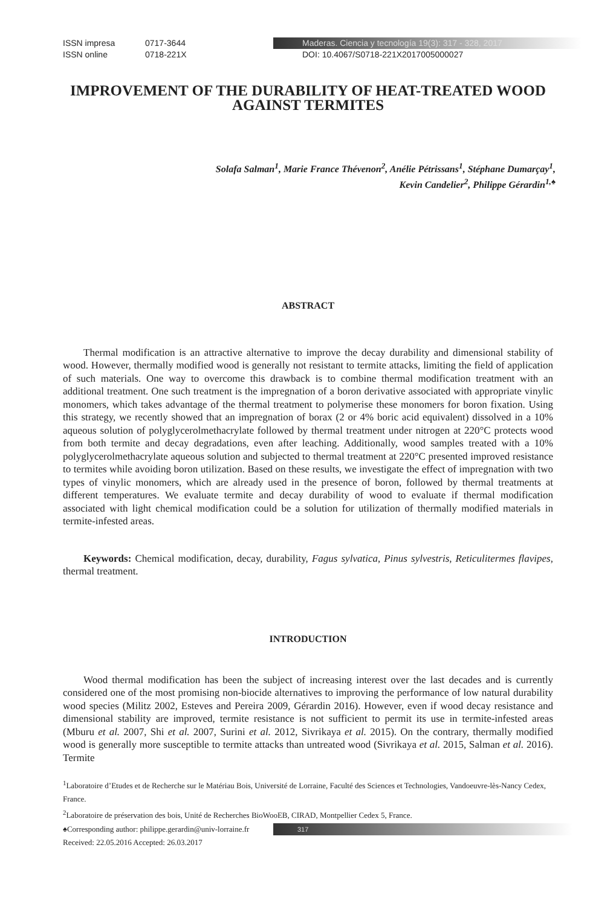ISSN impresa 0717-3644
ISSN online 0718-221X
Maderas. Ciencia y tecnología 19(3): 317 - 328, 2017
DOI: 10.4067/S0718-221X2017005000027
IMPROVEMENT OF THE DURABILITY OF HEAT-TREATED WOOD AGAINST TERMITES
Solafa Salman<sup>1</sup>, Marie France Thévenon<sup>2</sup>, Anélie Pétrissans<sup>1</sup>, Stéphane Dumarçay<sup>1</sup>,
Kevin Candelier<sup>2</sup>, Philippe Gérardin<sup>1,♠</sup>
ABSTRACT
Thermal modification is an attractive alternative to improve the decay durability and dimensional stability of wood. However, thermally modified wood is generally not resistant to termite attacks, limiting the field of application of such materials. One way to overcome this drawback is to combine thermal modification treatment with an additional treatment. One such treatment is the impregnation of a boron derivative associated with appropriate vinylic monomers, which takes advantage of the thermal treatment to polymerise these monomers for boron fixation. Using this strategy, we recently showed that an impregnation of borax (2 or 4% boric acid equivalent) dissolved in a 10% aqueous solution of polyglycerolmethacrylate followed by thermal treatment under nitrogen at 220°C protects wood from both termite and decay degradations, even after leaching. Additionally, wood samples treated with a 10% polyglycerolmethacrylate aqueous solution and subjected to thermal treatment at 220°C presented improved resistance to termites while avoiding boron utilization. Based on these results, we investigate the effect of impregnation with two types of vinylic monomers, which are already used in the presence of boron, followed by thermal treatments at different temperatures. We evaluate termite and decay durability of wood to evaluate if thermal modification associated with light chemical modification could be a solution for utilization of thermally modified materials in termite-infested areas.
Keywords: Chemical modification, decay, durability, Fagus sylvatica, Pinus sylvestris, Reticulitermes flavipes, thermal treatment.
INTRODUCTION
Wood thermal modification has been the subject of increasing interest over the last decades and is currently considered one of the most promising non-biocide alternatives to improving the performance of low natural durability wood species (Militz 2002, Esteves and Pereira 2009, Gérardin 2016). However, even if wood decay resistance and dimensional stability are improved, termite resistance is not sufficient to permit its use in termite-infested areas (Mburu et al. 2007, Shi et al. 2007, Surini et al. 2012, Sivrikaya et al. 2015). On the contrary, thermally modified wood is generally more susceptible to termite attacks than untreated wood (Sivrikaya et al. 2015, Salman et al. 2016). Termite
<sup>1</sup> Laboratoire d’Etudes et de Recherche sur le Matériau Bois, Université de Lorraine, Faculté des Sciences et Technologies, Vandoeuvre-lès-Nancy Cedex, France.
<sup>2</sup> Laboratoire de préservation des bois, Unité de Recherches BioWooEB, CIRAD, Montpellier Cedex 5, France.
♠Corresponding author: philippe.gerardin@univ-lorraine.fr
Received: 22.05.2016 Accepted: 26.03.2017
317